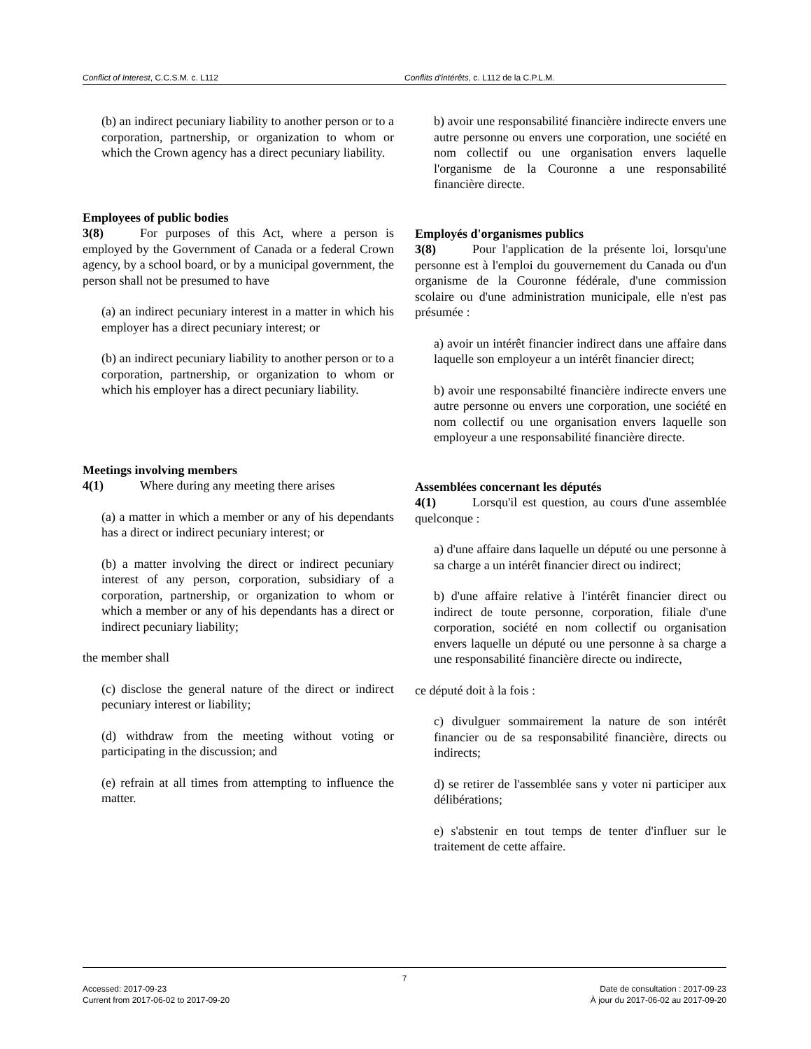Conflict of Interest, C.C.S.M. c. L112 Conflits d'intérêts, c. L112 de la C.P.L.M.
(b) an indirect pecuniary liability to another person or to a corporation, partnership, or organization to whom or which the Crown agency has a direct pecuniary liability.
Employees of public bodies
3(8) For purposes of this Act, where a person is employed by the Government of Canada or a federal Crown agency, by a school board, or by a municipal government, the person shall not be presumed to have
(a) an indirect pecuniary interest in a matter in which his employer has a direct pecuniary interest; or
(b) an indirect pecuniary liability to another person or to a corporation, partnership, or organization to whom or which his employer has a direct pecuniary liability.
Meetings involving members
4(1) Where during any meeting there arises
(a) a matter in which a member or any of his dependants has a direct or indirect pecuniary interest; or
(b) a matter involving the direct or indirect pecuniary interest of any person, corporation, subsidiary of a corporation, partnership, or organization to whom or which a member or any of his dependants has a direct or indirect pecuniary liability;
the member shall
(c) disclose the general nature of the direct or indirect pecuniary interest or liability;
(d) withdraw from the meeting without voting or participating in the discussion; and
(e) refrain at all times from attempting to influence the matter.
b) avoir une responsabilité financière indirecte envers une autre personne ou envers une corporation, une société en nom collectif ou une organisation envers laquelle l'organisme de la Couronne a une responsabilité financière directe.
Employés d'organismes publics
3(8) Pour l'application de la présente loi, lorsqu'une personne est à l'emploi du gouvernement du Canada ou d'un organisme de la Couronne fédérale, d'une commission scolaire ou d'une administration municipale, elle n'est pas présumée :
a) avoir un intérêt financier indirect dans une affaire dans laquelle son employeur a un intérêt financier direct;
b) avoir une responsabilté financière indirecte envers une autre personne ou envers une corporation, une société en nom collectif ou une organisation envers laquelle son employeur a une responsabilité financière directe.
Assemblées concernant les députés
4(1) Lorsqu'il est question, au cours d'une assemblée quelconque :
a) d'une affaire dans laquelle un député ou une personne à sa charge a un intérêt financier direct ou indirect;
b) d'une affaire relative à l'intérêt financier direct ou indirect de toute personne, corporation, filiale d'une corporation, société en nom collectif ou organisation envers laquelle un député ou une personne à sa charge a une responsabilité financière directe ou indirecte,
ce député doit à la fois :
c) divulguer sommairement la nature de son intérêt financier ou de sa responsabilité financière, directs ou indirects;
d) se retirer de l'assemblée sans y voter ni participer aux délibérations;
e) s'abstenir en tout temps de tenter d'influer sur le traitement de cette affaire.
7
Accessed: 2017-09-23
Current from 2017-06-02 to 2017-09-20
Date de consultation : 2017-09-23
À jour du 2017-06-02 au 2017-09-20